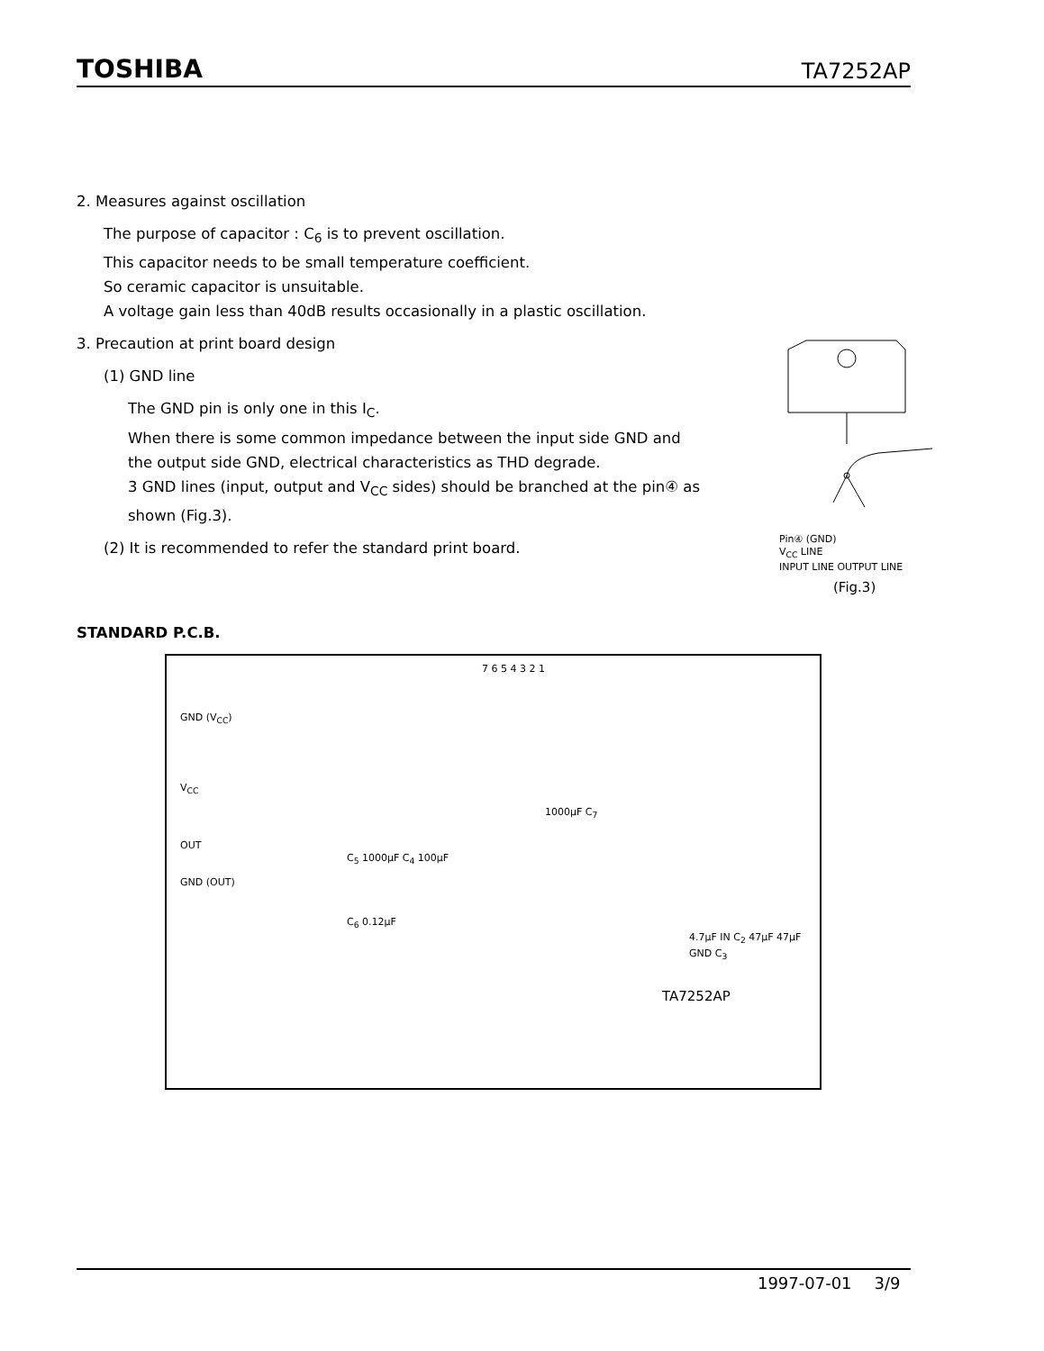TOSHIBA TA7252AP
2. Measures against oscillation
The purpose of capacitor : C<sub>6</sub> is to prevent oscillation.
This capacitor needs to be small temperature coefficient.
So ceramic capacitor is unsuitable.
A voltage gain less than 40dB results occasionally in a plastic oscillation.
3. Precaution at print board design
(1) GND line
The GND pin is only one in this I<sub>C</sub>.
When there is some common impedance between the input side GND and the output side GND, electrical characteristics as THD degrade.
3 GND lines (input, output and V<sub>CC</sub> sides) should be branched at the pin④ as shown (Fig.3).
(2) It is recommended to refer the standard print board.
Pin④ (GND)
V<sub>CC</sub> LINE
INPUT LINE OUTPUT LINE
(Fig.3)
STANDARD P.C.B.
7 6 5 4 3 2 1
GND (V<sub>CC</sub>)
V<sub>CC</sub>
1000μF C<sub>7</sub>
OUT
C<sub>5</sub> 1000μF C<sub>4</sub> 100μF
GND (OUT)
C<sub>6</sub> 0.12μF
4.7μF IN C<sub>2</sub> 47μF 47μF GND C<sub>3</sub>
TA7252AP
1997-07-01 3/9